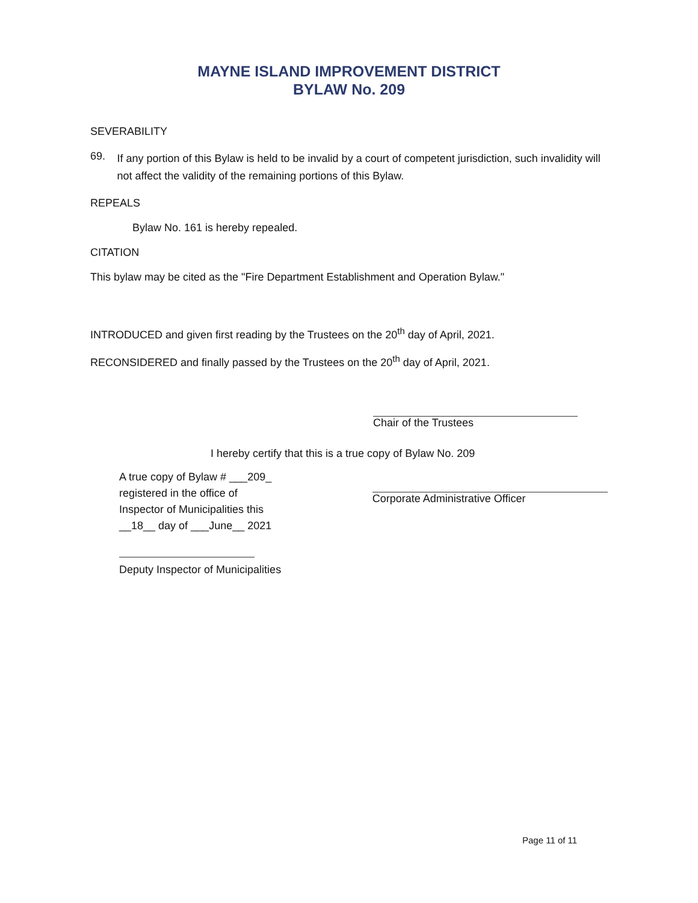MAYNE ISLAND IMPROVEMENT DISTRICT
BYLAW No. 209
SEVERABILITY
69.
If any portion of this Bylaw is held to be invalid by a court of competent jurisdiction, such invalidity will not affect the validity of the remaining portions of this Bylaw.
REPEALS
Bylaw No. 161 is hereby repealed.
CITATION
This bylaw may be cited as the "Fire Department Establishment and Operation Bylaw."
INTRODUCED and given first reading by the Trustees on the 20<sup>th</sup> day of April, 2021.
RECONSIDERED and finally passed by the Trustees on the 20<sup>th</sup> day of April, 2021.
Chair of the Trustees
I hereby certify that this is a true copy of Bylaw No. 209
A true copy of Bylaw # ___209_
registered in the office of
Inspector of Municipalities this
__18__ day of ___June__ 2021
Deputy Inspector of Municipalities
Corporate Administrative Officer
Page 11 of 11